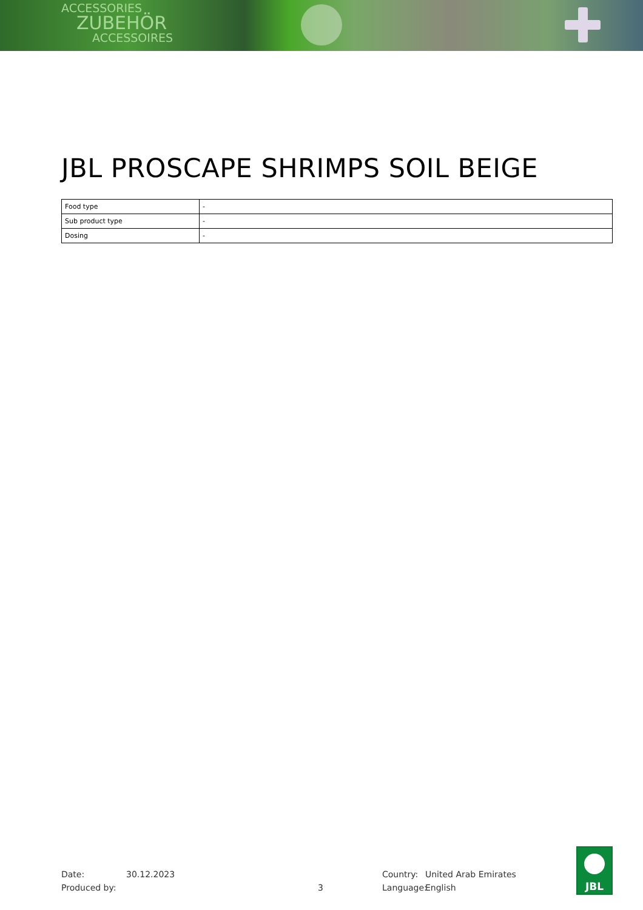ACCESSORIES
ZUBEHÖR
ACCESSOIRES
JBL PROSCAPE SHRIMPS SOIL BEIGE
| Food type | - |
| Sub product type | - |
| Dosing | - |
Date: 30.12.2023 Country: United Arab Emirates
Produced by: 3 Language: English
JBL